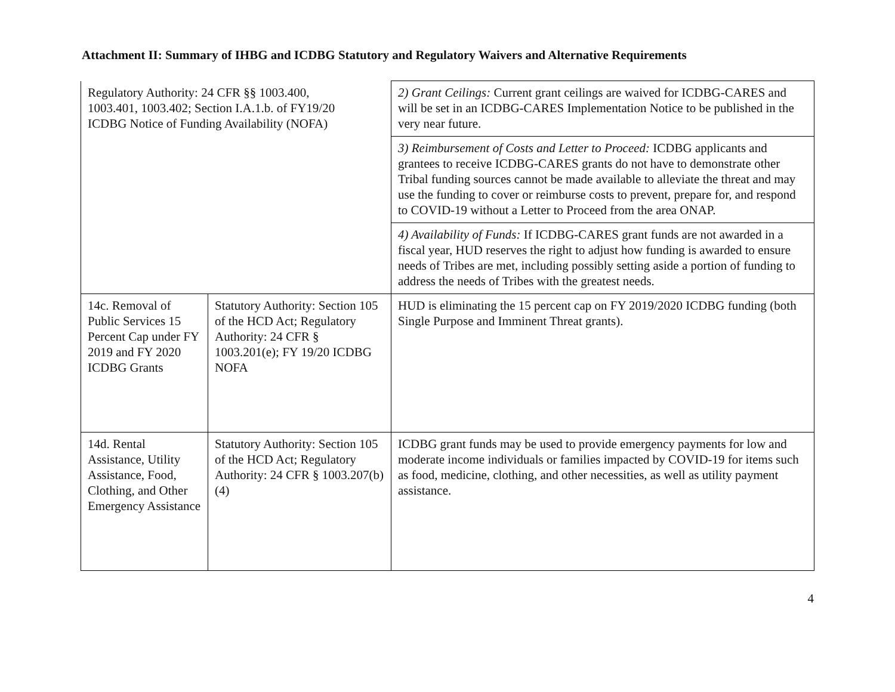Attachment II: Summary of IHBG and ICDBG Statutory and Regulatory Waivers and Alternative Requirements
| Regulatory Authority: 24 CFR §§ 1003.400, 1003.401, 1003.402; Section I.A.1.b. of FY19/20 ICDBG Notice of Funding Availability (NOFA) | | 2) Grant Ceilings: Current grant ceilings are waived for ICDBG-CARES and will be set in an ICDBG-CARES Implementation Notice to be published in the very near future. |
| | | 3) Reimbursement of Costs and Letter to Proceed: ICDBG applicants and grantees to receive ICDBG-CARES grants do not have to demonstrate other Tribal funding sources cannot be made available to alleviate the threat and may use the funding to cover or reimburse costs to prevent, prepare for, and respond to COVID-19 without a Letter to Proceed from the area ONAP. |
| | | 4) Availability of Funds: If ICDBG-CARES grant funds are not awarded in a fiscal year, HUD reserves the right to adjust how funding is awarded to ensure needs of Tribes are met, including possibly setting aside a portion of funding to address the needs of Tribes with the greatest needs. |
| 14c. Removal of Public Services 15 Percent Cap under FY 2019 and FY 2020 ICDBG Grants | Statutory Authority: Section 105 of the HCD Act; Regulatory Authority: 24 CFR § 1003.201(e); FY 19/20 ICDBG NOFA | HUD is eliminating the 15 percent cap on FY 2019/2020 ICDBG funding (both Single Purpose and Imminent Threat grants). |
| 14d. Rental Assistance, Utility Assistance, Food, Clothing, and Other Emergency Assistance | Statutory Authority: Section 105 of the HCD Act; Regulatory Authority: 24 CFR § 1003.207(b)(4) | ICDBG grant funds may be used to provide emergency payments for low and moderate income individuals or families impacted by COVID-19 for items such as food, medicine, clothing, and other necessities, as well as utility payment assistance. |
4